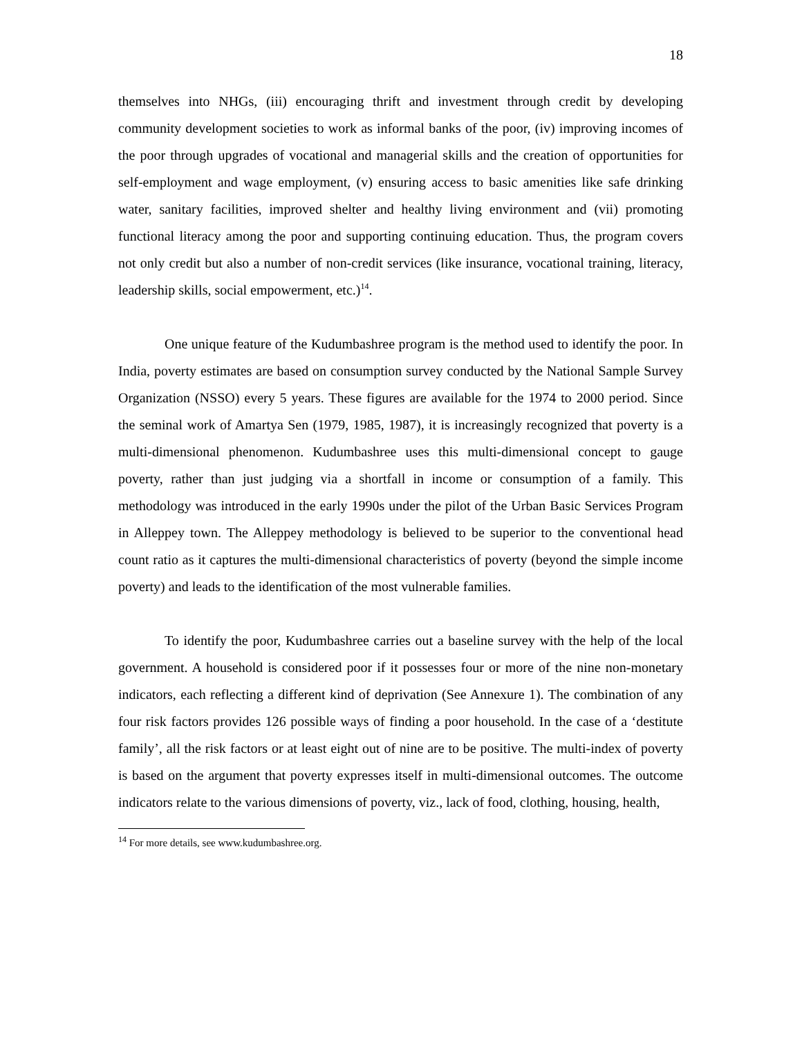18
themselves into NHGs, (iii) encouraging thrift and investment through credit by developing community development societies to work as informal banks of the poor, (iv) improving incomes of the poor through upgrades of vocational and managerial skills and the creation of opportunities for self-employment and wage employment, (v) ensuring access to basic amenities like safe drinking water, sanitary facilities, improved shelter and healthy living environment and (vii) promoting functional literacy among the poor and supporting continuing education. Thus, the program covers not only credit but also a number of non-credit services (like insurance, vocational training, literacy, leadership skills, social empowerment, etc.)<sup>14</sup>.
One unique feature of the Kudumbashree program is the method used to identify the poor. In India, poverty estimates are based on consumption survey conducted by the National Sample Survey Organization (NSSO) every 5 years. These figures are available for the 1974 to 2000 period. Since the seminal work of Amartya Sen (1979, 1985, 1987), it is increasingly recognized that poverty is a multi-dimensional phenomenon. Kudumbashree uses this multi-dimensional concept to gauge poverty, rather than just judging via a shortfall in income or consumption of a family. This methodology was introduced in the early 1990s under the pilot of the Urban Basic Services Program in Alleppey town. The Alleppey methodology is believed to be superior to the conventional head count ratio as it captures the multi-dimensional characteristics of poverty (beyond the simple income poverty) and leads to the identification of the most vulnerable families.
To identify the poor, Kudumbashree carries out a baseline survey with the help of the local government. A household is considered poor if it possesses four or more of the nine non-monetary indicators, each reflecting a different kind of deprivation (See Annexure 1). The combination of any four risk factors provides 126 possible ways of finding a poor household. In the case of a ‘destitute family’, all the risk factors or at least eight out of nine are to be positive. The multi-index of poverty is based on the argument that poverty expresses itself in multi-dimensional outcomes. The outcome indicators relate to the various dimensions of poverty, viz., lack of food, clothing, housing, health,
<sup>14</sup> For more details, see www.kudumbashree.org.